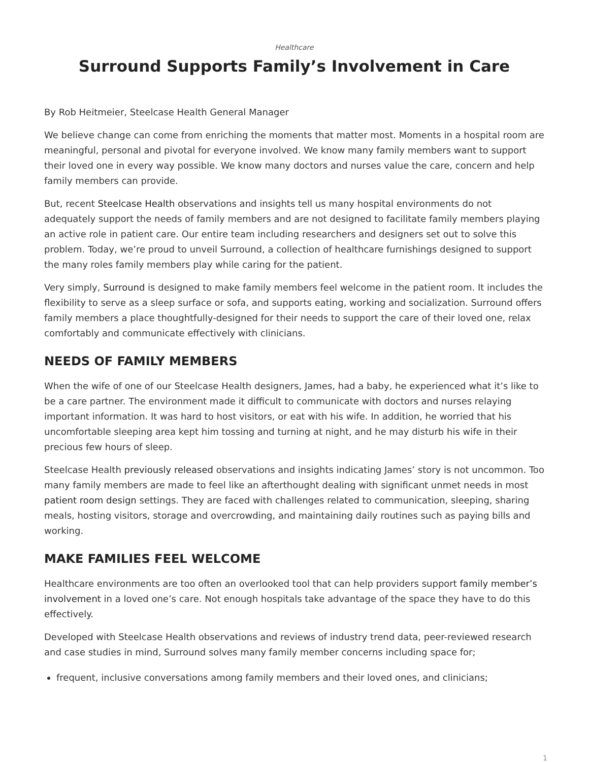Healthcare
Surround Supports Family’s Involvement in Care
By Rob Heitmeier, Steelcase Health General Manager
We believe change can come from enriching the moments that matter most. Moments in a hospital room are meaningful, personal and pivotal for everyone involved. We know many family members want to support their loved one in every way possible. We know many doctors and nurses value the care, concern and help family members can provide.
But, recent Steelcase Health observations and insights tell us many hospital environments do not adequately support the needs of family members and are not designed to facilitate family members playing an active role in patient care. Our entire team including researchers and designers set out to solve this problem. Today, we’re proud to unveil Surround, a collection of healthcare furnishings designed to support the many roles family members play while caring for the patient.
Very simply, Surround is designed to make family members feel welcome in the patient room. It includes the flexibility to serve as a sleep surface or sofa, and supports eating, working and socialization. Surround offers family members a place thoughtfully-designed for their needs to support the care of their loved one, relax comfortably and communicate effectively with clinicians.
NEEDS OF FAMILY MEMBERS
When the wife of one of our Steelcase Health designers, James, had a baby, he experienced what it’s like to be a care partner. The environment made it difficult to communicate with doctors and nurses relaying important information. It was hard to host visitors, or eat with his wife. In addition, he worried that his uncomfortable sleeping area kept him tossing and turning at night, and he may disturb his wife in their precious few hours of sleep.
Steelcase Health previously released observations and insights indicating James’ story is not uncommon. Too many family members are made to feel like an afterthought dealing with significant unmet needs in most patient room design settings. They are faced with challenges related to communication, sleeping, sharing meals, hosting visitors, storage and overcrowding, and maintaining daily routines such as paying bills and working.
MAKE FAMILIES FEEL WELCOME
Healthcare environments are too often an overlooked tool that can help providers support family member’s involvement in a loved one’s care. Not enough hospitals take advantage of the space they have to do this effectively.
Developed with Steelcase Health observations and reviews of industry trend data, peer-reviewed research and case studies in mind, Surround solves many family member concerns including space for;
frequent, inclusive conversations among family members and their loved ones, and clinicians;
1